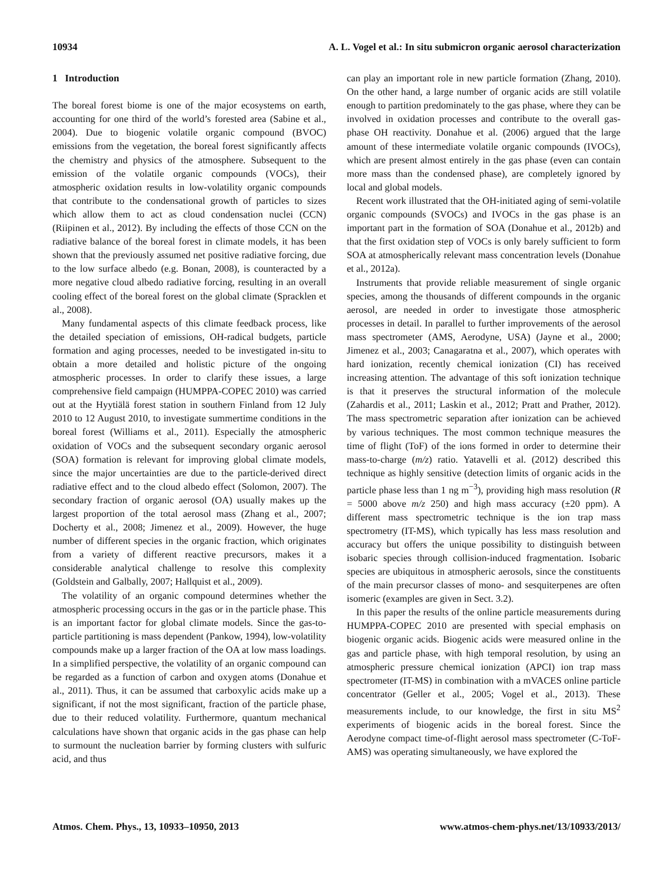10934 A. L. Vogel et al.: In situ submicron organic aerosol characterization
1 Introduction
The boreal forest biome is one of the major ecosystems on earth, accounting for one third of the world’s forested area (Sabine et al., 2004). Due to biogenic volatile organic compound (BVOC) emissions from the vegetation, the boreal forest significantly affects the chemistry and physics of the atmosphere. Subsequent to the emission of the volatile organic compounds (VOCs), their atmospheric oxidation results in low-volatility organic compounds that contribute to the condensational growth of particles to sizes which allow them to act as cloud condensation nuclei (CCN) (Riipinen et al., 2012). By including the effects of those CCN on the radiative balance of the boreal forest in climate models, it has been shown that the previously assumed net positive radiative forcing, due to the low surface albedo (e.g. Bonan, 2008), is counteracted by a more negative cloud albedo radiative forcing, resulting in an overall cooling effect of the boreal forest on the global climate (Spracklen et al., 2008).
Many fundamental aspects of this climate feedback process, like the detailed speciation of emissions, OH-radical budgets, particle formation and aging processes, needed to be investigated in-situ to obtain a more detailed and holistic picture of the ongoing atmospheric processes. In order to clarify these issues, a large comprehensive field campaign (HUMPPA-COPEC 2010) was carried out at the Hyytiälä forest station in southern Finland from 12 July 2010 to 12 August 2010, to investigate summertime conditions in the boreal forest (Williams et al., 2011). Especially the atmospheric oxidation of VOCs and the subsequent secondary organic aerosol (SOA) formation is relevant for improving global climate models, since the major uncertainties are due to the particle-derived direct radiative effect and to the cloud albedo effect (Solomon, 2007). The secondary fraction of organic aerosol (OA) usually makes up the largest proportion of the total aerosol mass (Zhang et al., 2007; Docherty et al., 2008; Jimenez et al., 2009). However, the huge number of different species in the organic fraction, which originates from a variety of different reactive precursors, makes it a considerable analytical challenge to resolve this complexity (Goldstein and Galbally, 2007; Hallquist et al., 2009).
The volatility of an organic compound determines whether the atmospheric processing occurs in the gas or in the particle phase. This is an important factor for global climate models. Since the gas-to-particle partitioning is mass dependent (Pankow, 1994), low-volatility compounds make up a larger fraction of the OA at low mass loadings. In a simplified perspective, the volatility of an organic compound can be regarded as a function of carbon and oxygen atoms (Donahue et al., 2011). Thus, it can be assumed that carboxylic acids make up a significant, if not the most significant, fraction of the particle phase, due to their reduced volatility. Furthermore, quantum mechanical calculations have shown that organic acids in the gas phase can help to surmount the nucleation barrier by forming clusters with sulfuric acid, and thus
can play an important role in new particle formation (Zhang, 2010). On the other hand, a large number of organic acids are still volatile enough to partition predominately to the gas phase, where they can be involved in oxidation processes and contribute to the overall gas-phase OH reactivity. Donahue et al. (2006) argued that the large amount of these intermediate volatile organic compounds (IVOCs), which are present almost entirely in the gas phase (even can contain more mass than the condensed phase), are completely ignored by local and global models.
Recent work illustrated that the OH-initiated aging of semi-volatile organic compounds (SVOCs) and IVOCs in the gas phase is an important part in the formation of SOA (Donahue et al., 2012b) and that the first oxidation step of VOCs is only barely sufficient to form SOA at atmospherically relevant mass concentration levels (Donahue et al., 2012a).
Instruments that provide reliable measurement of single organic species, among the thousands of different compounds in the organic aerosol, are needed in order to investigate those atmospheric processes in detail. In parallel to further improvements of the aerosol mass spectrometer (AMS, Aerodyne, USA) (Jayne et al., 2000; Jimenez et al., 2003; Canagaratna et al., 2007), which operates with hard ionization, recently chemical ionization (CI) has received increasing attention. The advantage of this soft ionization technique is that it preserves the structural information of the molecule (Zahardis et al., 2011; Laskin et al., 2012; Pratt and Prather, 2012). The mass spectrometric separation after ionization can be achieved by various techniques. The most common technique measures the time of flight (ToF) of the ions formed in order to determine their mass-to-charge (m/z) ratio. Yatavelli et al. (2012) described this technique as highly sensitive (detection limits of organic acids in the particle phase less than 1 ng m<sup>−3</sup>), providing high mass resolution (R = 5000 above m/z 250) and high mass accuracy (±20 ppm). A different mass spectrometric technique is the ion trap mass spectrometry (IT-MS), which typically has less mass resolution and accuracy but offers the unique possibility to distinguish between isobaric species through collision-induced fragmentation. Isobaric species are ubiquitous in atmospheric aerosols, since the constituents of the main precursor classes of mono- and sesquiterpenes are often isomeric (examples are given in Sect. 3.2).
In this paper the results of the online particle measurements during HUMPPA-COPEC 2010 are presented with special emphasis on biogenic organic acids. Biogenic acids were measured online in the gas and particle phase, with high temporal resolution, by using an atmospheric pressure chemical ionization (APCI) ion trap mass spectrometer (IT-MS) in combination with a mVACES online particle concentrator (Geller et al., 2005; Vogel et al., 2013). These measurements include, to our knowledge, the first in situ MS<sup>2</sup> experiments of biogenic acids in the boreal forest. Since the Aerodyne compact time-of-flight aerosol mass spectrometer (C-ToF-AMS) was operating simultaneously, we have explored the
Atmos. Chem. Phys., 13, 10933–10950, 2013 www.atmos-chem-phys.net/13/10933/2013/